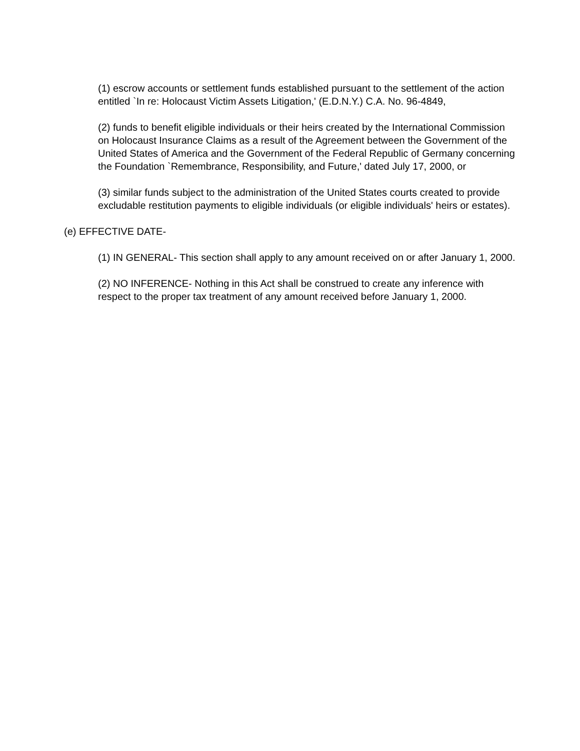(1) escrow accounts or settlement funds established pursuant to the settlement of the action entitled `In re: Holocaust Victim Assets Litigation,' (E.D.N.Y.) C.A. No. 96-4849,
(2) funds to benefit eligible individuals or their heirs created by the International Commission on Holocaust Insurance Claims as a result of the Agreement between the Government of the United States of America and the Government of the Federal Republic of Germany concerning the Foundation `Remembrance, Responsibility, and Future,' dated July 17, 2000, or
(3) similar funds subject to the administration of the United States courts created to provide excludable restitution payments to eligible individuals (or eligible individuals' heirs or estates).
(e) EFFECTIVE DATE-
(1) IN GENERAL- This section shall apply to any amount received on or after January 1, 2000.
(2) NO INFERENCE- Nothing in this Act shall be construed to create any inference with respect to the proper tax treatment of any amount received before January 1, 2000.